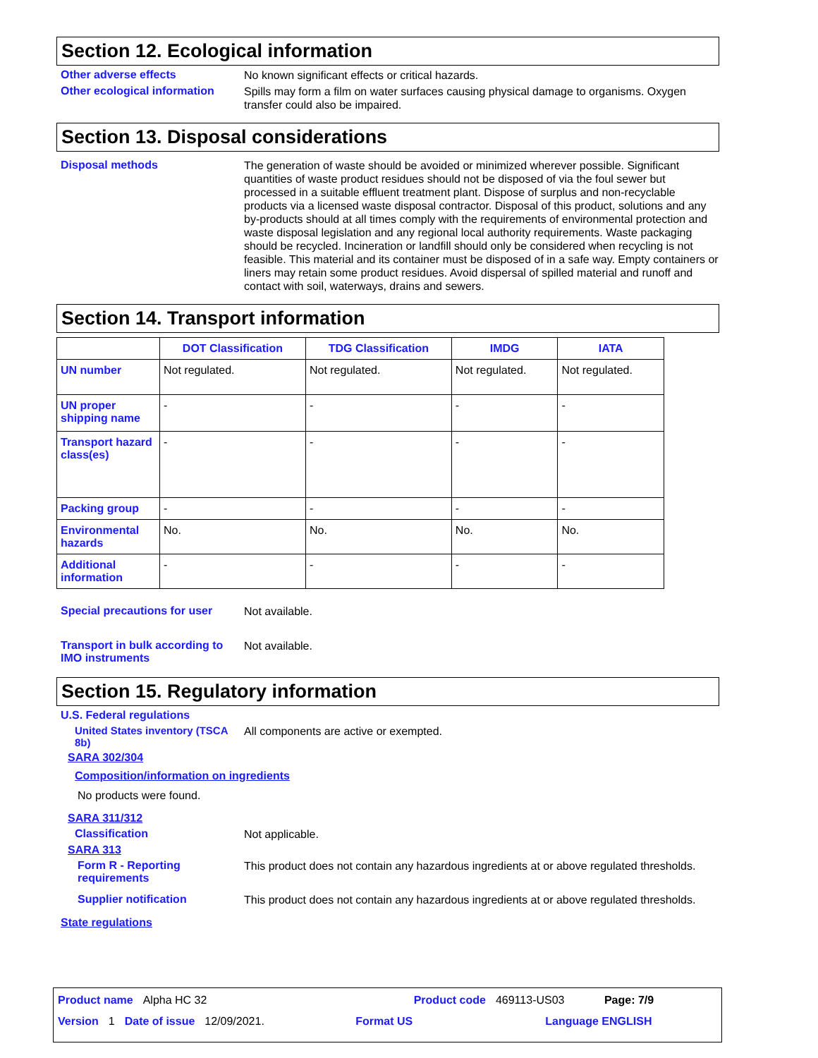Section 12. Ecological information
Other adverse effects
No known significant effects or critical hazards.
Other ecological information
Spills may form a film on water surfaces causing physical damage to organisms. Oxygen transfer could also be impaired.
Section 13. Disposal considerations
Disposal methods
The generation of waste should be avoided or minimized wherever possible. Significant quantities of waste product residues should not be disposed of via the foul sewer but processed in a suitable effluent treatment plant. Dispose of surplus and non-recyclable products via a licensed waste disposal contractor. Disposal of this product, solutions and any by-products should at all times comply with the requirements of environmental protection and waste disposal legislation and any regional local authority requirements. Waste packaging should be recycled. Incineration or landfill should only be considered when recycling is not feasible. This material and its container must be disposed of in a safe way. Empty containers or liners may retain some product residues. Avoid dispersal of spilled material and runoff and contact with soil, waterways, drains and sewers.
Section 14. Transport information
| | DOT Classification | TDG Classification | IMDG | IATA |
| --- | --- | --- | --- | --- |
| UN number | Not regulated. | Not regulated. | Not regulated. | Not regulated. |
| UN proper shipping name | - | - | - | - |
| Transport hazard class(es) | - | - | - | - |
| Packing group | - | - | - | - |
| Environmental hazards | No. | No. | No. | No. |
| Additional information | - | - | - | - |
Special precautions for user
Not available.
Transport in bulk according to IMO instruments
Not available.
Section 15. Regulatory information
U.S. Federal regulations
United States inventory (TSCA 8b)
All components are active or exempted.
SARA 302/304
Composition/information on ingredients
No products were found.
SARA 311/312
Classification
Not applicable.
SARA 313
Form R - Reporting requirements
This product does not contain any hazardous ingredients at or above regulated thresholds.
Supplier notification
This product does not contain any hazardous ingredients at or above regulated thresholds.
State regulations
Product name Alpha HC 32 Product code 469113-US03 Page: 7/9
Version 1 Date of issue 12/09/2021. Format US Language ENGLISH